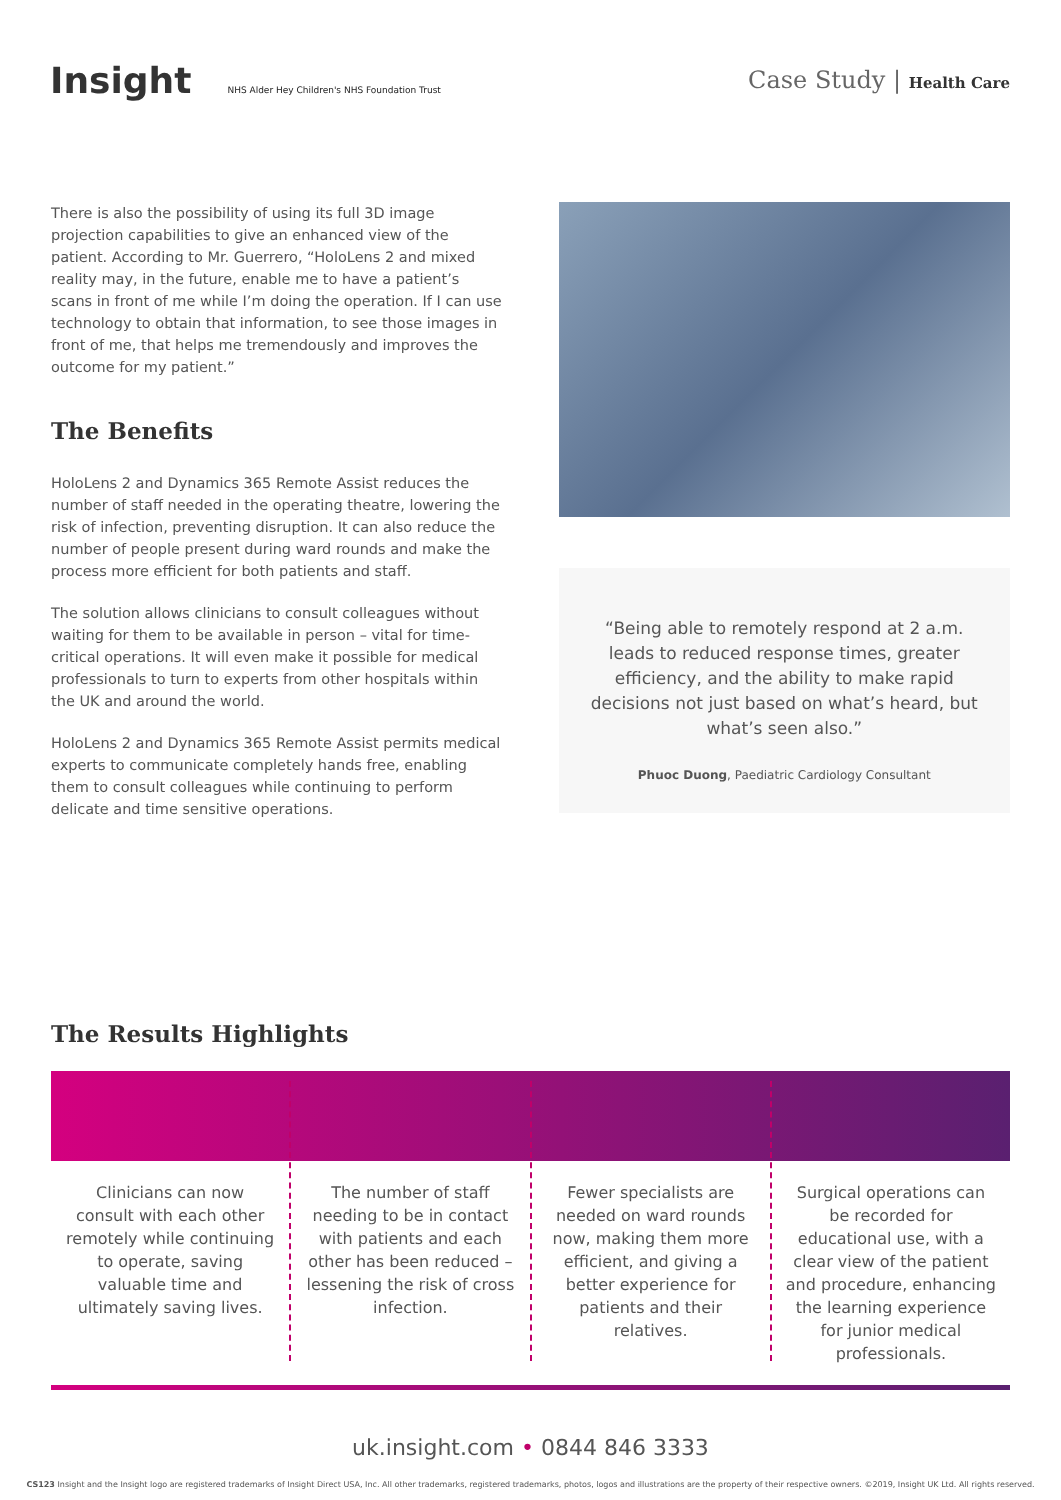Insight NHS Alder Hey Children's NHS Foundation Trust
Case Study | Health Care
There is also the possibility of using its full 3D image projection capabilities to give an enhanced view of the patient. According to Mr. Guerrero, “HoloLens 2 and mixed reality may, in the future, enable me to have a patient’s scans in front of me while I’m doing the operation. If I can use technology to obtain that information, to see those images in front of me, that helps me tremendously and improves the outcome for my patient.”
The Benefits
HoloLens 2 and Dynamics 365 Remote Assist reduces the number of staff needed in the operating theatre, lowering the risk of infection, preventing disruption. It can also reduce the number of people present during ward rounds and make the process more efficient for both patients and staff.
The solution allows clinicians to consult colleagues without waiting for them to be available in person – vital for time-critical operations. It will even make it possible for medical professionals to turn to experts from other hospitals within the UK and around the world.
HoloLens 2 and Dynamics 365 Remote Assist permits medical experts to communicate completely hands free, enabling them to consult colleagues while continuing to perform delicate and time sensitive operations.
“Being able to remotely respond at 2 a.m. leads to reduced response times, greater efficiency, and the ability to make rapid decisions not just based on what’s heard, but what’s seen also.”
Phuoc Duong, Paediatric Cardiology Consultant
The Results Highlights
Clinicians can now consult with each other remotely while continuing to operate, saving valuable time and ultimately saving lives.
The number of staff needing to be in contact with patients and each other has been reduced – lessening the risk of cross infection.
Fewer specialists are needed on ward rounds now, making them more efficient, and giving a better experience for patients and their relatives.
Surgical operations can be recorded for educational use, with a clear view of the patient and procedure, enhancing the learning experience for junior medical professionals.
uk.insight.com • 0844 846 3333
CS123 Insight and the Insight logo are registered trademarks of Insight Direct USA, Inc. All other trademarks, registered trademarks, photos, logos and illustrations are the property of their respective owners. ©2019, Insight UK Ltd. All rights reserved.